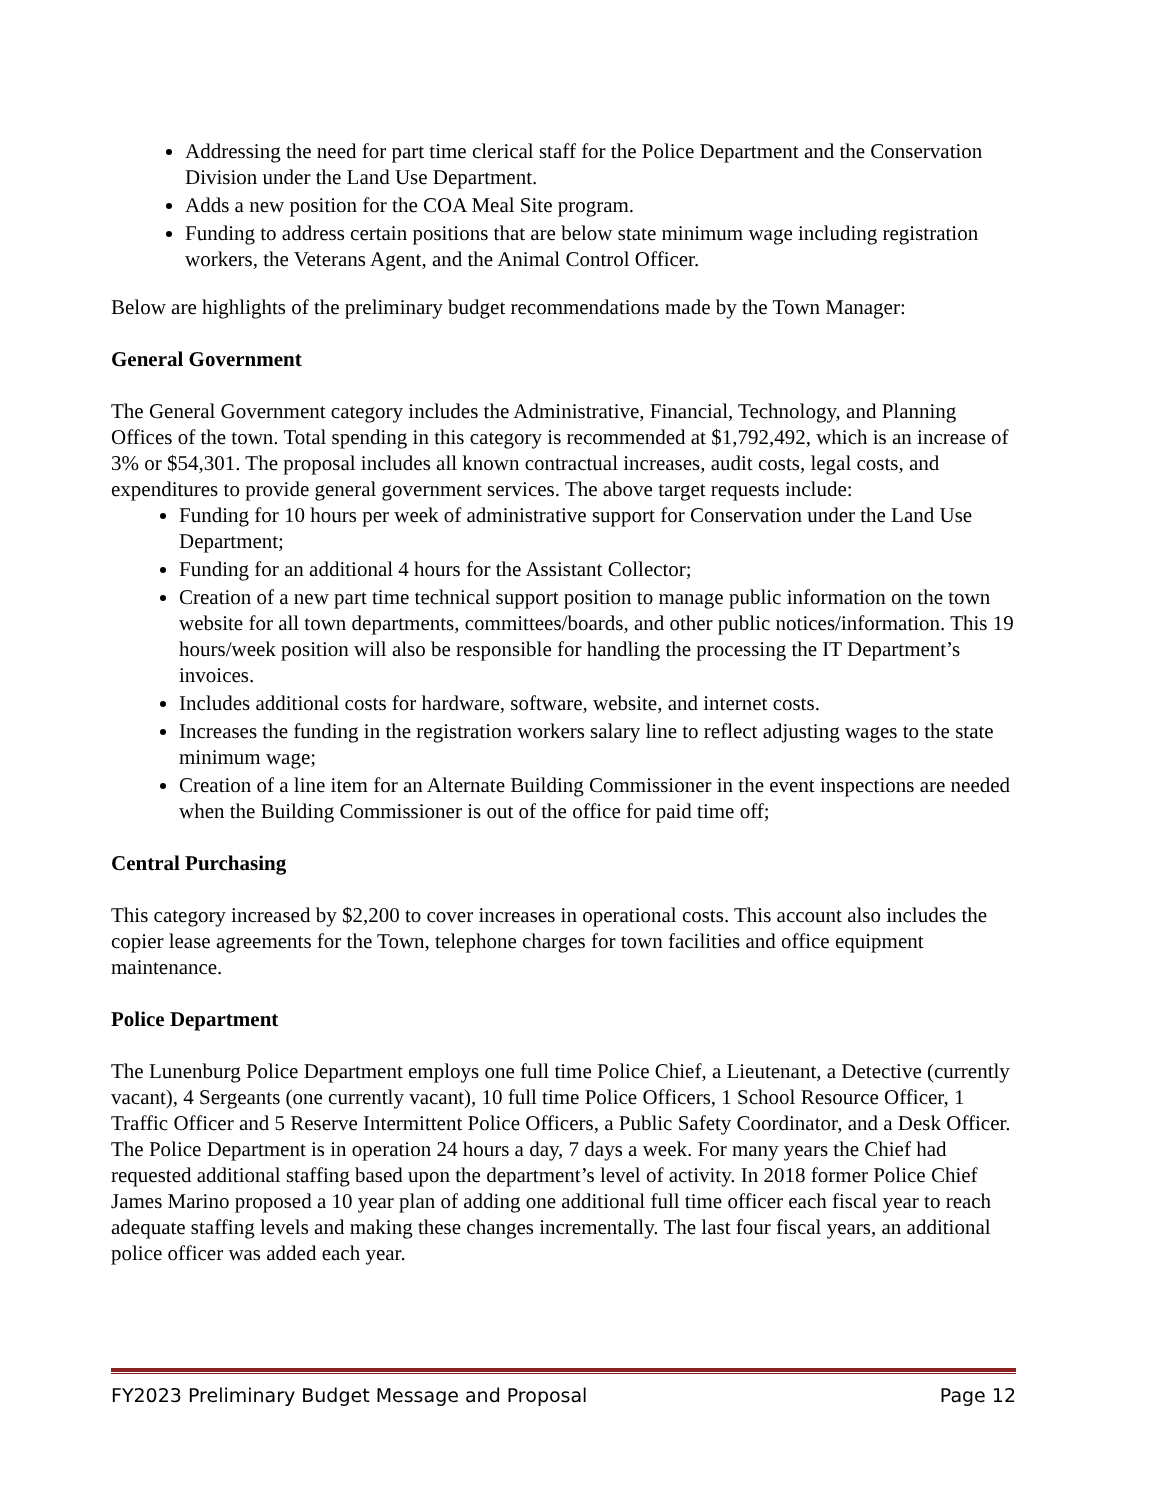Addressing the need for part time clerical staff for the Police Department and the Conservation Division under the Land Use Department.
Adds a new position for the COA Meal Site program.
Funding to address certain positions that are below state minimum wage including registration workers, the Veterans Agent, and the Animal Control Officer.
Below are highlights of the preliminary budget recommendations made by the Town Manager:
General Government
The General Government category includes the Administrative, Financial, Technology, and Planning Offices of the town. Total spending in this category is recommended at $1,792,492, which is an increase of 3% or $54,301. The proposal includes all known contractual increases, audit costs, legal costs, and expenditures to provide general government services. The above target requests include:
Funding for 10 hours per week of administrative support for Conservation under the Land Use Department;
Funding for an additional 4 hours for the Assistant Collector;
Creation of a new part time technical support position to manage public information on the town website for all town departments, committees/boards, and other public notices/information. This 19 hours/week position will also be responsible for handling the processing the IT Department’s invoices.
Includes additional costs for hardware, software, website, and internet costs.
Increases the funding in the registration workers salary line to reflect adjusting wages to the state minimum wage;
Creation of a line item for an Alternate Building Commissioner in the event inspections are needed when the Building Commissioner is out of the office for paid time off;
Central Purchasing
This category increased by $2,200 to cover increases in operational costs. This account also includes the copier lease agreements for the Town, telephone charges for town facilities and office equipment maintenance.
Police Department
The Lunenburg Police Department employs one full time Police Chief, a Lieutenant, a Detective (currently vacant), 4 Sergeants (one currently vacant), 10 full time Police Officers, 1 School Resource Officer, 1 Traffic Officer and 5 Reserve Intermittent Police Officers, a Public Safety Coordinator, and a Desk Officer. The Police Department is in operation 24 hours a day, 7 days a week. For many years the Chief had requested additional staffing based upon the department’s level of activity. In 2018 former Police Chief James Marino proposed a 10 year plan of adding one additional full time officer each fiscal year to reach adequate staffing levels and making these changes incrementally. The last four fiscal years, an additional police officer was added each year.
FY2023 Preliminary Budget Message and Proposal Page 12